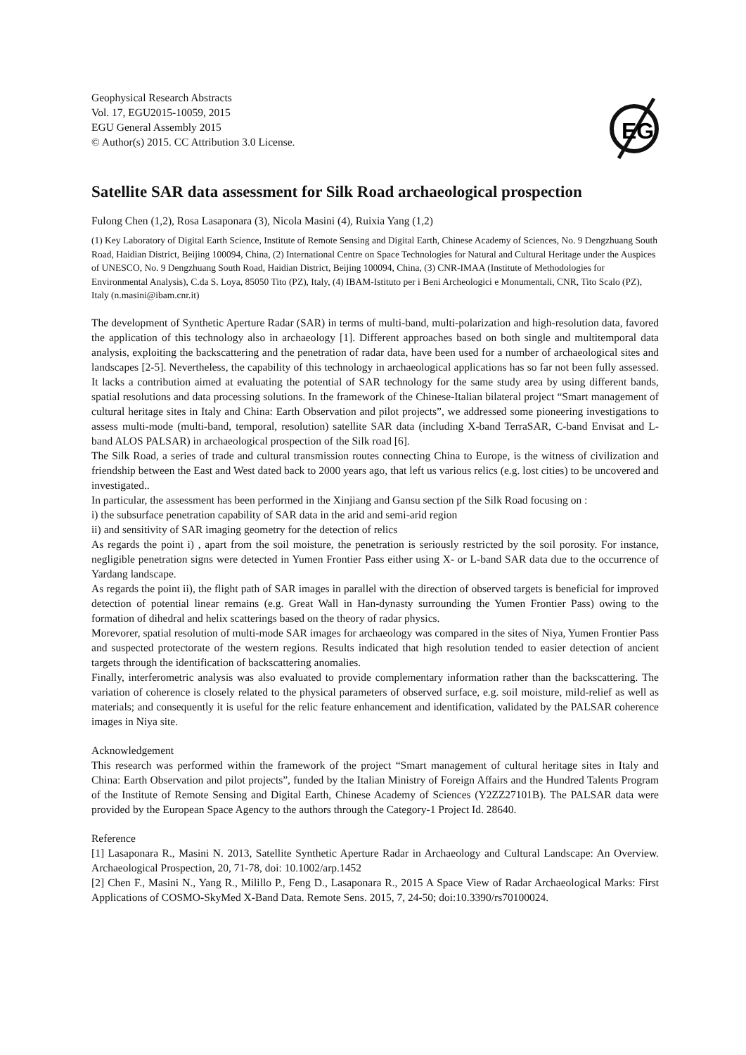Geophysical Research Abstracts
Vol. 17, EGU2015-10059, 2015
EGU General Assembly 2015
© Author(s) 2015. CC Attribution 3.0 License.
EG
Satellite SAR data assessment for Silk Road archaeological prospection
Fulong Chen (1,2), Rosa Lasaponara (3), Nicola Masini (4), Ruixia Yang (1,2)
(1) Key Laboratory of Digital Earth Science, Institute of Remote Sensing and Digital Earth, Chinese Academy of Sciences, No. 9 Dengzhuang South Road, Haidian District, Beijing 100094, China, (2) International Centre on Space Technologies for Natural and Cultural Heritage under the Auspices of UNESCO, No. 9 Dengzhuang South Road, Haidian District, Beijing 100094, China, (3) CNR-IMAA (Institute of Methodologies for Environmental Analysis), C.da S. Loya, 85050 Tito (PZ), Italy, (4) IBAM-Istituto per i Beni Archeologici e Monumentali, CNR, Tito Scalo (PZ), Italy (n.masini@ibam.cnr.it)
The development of Synthetic Aperture Radar (SAR) in terms of multi-band, multi-polarization and high-resolution data, favored the application of this technology also in archaeology [1]. Different approaches based on both single and multitemporal data analysis, exploiting the backscattering and the penetration of radar data, have been used for a number of archaeological sites and landscapes [2-5]. Nevertheless, the capability of this technology in archaeological applications has so far not been fully assessed. It lacks a contribution aimed at evaluating the potential of SAR technology for the same study area by using different bands, spatial resolutions and data processing solutions. In the framework of the Chinese-Italian bilateral project “Smart management of cultural heritage sites in Italy and China: Earth Observation and pilot projects”, we addressed some pioneering investigations to assess multi-mode (multi-band, temporal, resolution) satellite SAR data (including X-band TerraSAR, C-band Envisat and L-band ALOS PALSAR) in archaeological prospection of the Silk road [6].
The Silk Road, a series of trade and cultural transmission routes connecting China to Europe, is the witness of civilization and friendship between the East and West dated back to 2000 years ago, that left us various relics (e.g. lost cities) to be uncovered and investigated..
In particular, the assessment has been performed in the Xinjiang and Gansu section pf the Silk Road focusing on :
i) the subsurface penetration capability of SAR data in the arid and semi-arid region
ii) and sensitivity of SAR imaging geometry for the detection of relics
As regards the point i) , apart from the soil moisture, the penetration is seriously restricted by the soil porosity. For instance, negligible penetration signs were detected in Yumen Frontier Pass either using X- or L-band SAR data due to the occurrence of Yardang landscape.
As regards the point ii), the flight path of SAR images in parallel with the direction of observed targets is beneficial for improved detection of potential linear remains (e.g. Great Wall in Han-dynasty surrounding the Yumen Frontier Pass) owing to the formation of dihedral and helix scatterings based on the theory of radar physics.
Morevorer, spatial resolution of multi-mode SAR images for archaeology was compared in the sites of Niya, Yumen Frontier Pass and suspected protectorate of the western regions. Results indicated that high resolution tended to easier detection of ancient targets through the identification of backscattering anomalies.
Finally, interferometric analysis was also evaluated to provide complementary information rather than the backscattering. The variation of coherence is closely related to the physical parameters of observed surface, e.g. soil moisture, mild-relief as well as materials; and consequently it is useful for the relic feature enhancement and identification, validated by the PALSAR coherence images in Niya site.
Acknowledgement
This research was performed within the framework of the project “Smart management of cultural heritage sites in Italy and China: Earth Observation and pilot projects”, funded by the Italian Ministry of Foreign Affairs and the Hundred Talents Program of the Institute of Remote Sensing and Digital Earth, Chinese Academy of Sciences (Y2ZZ27101B). The PALSAR data were provided by the European Space Agency to the authors through the Category-1 Project Id. 28640.
Reference
[1] Lasaponara R., Masini N. 2013, Satellite Synthetic Aperture Radar in Archaeology and Cultural Landscape: An Overview. Archaeological Prospection, 20, 71-78, doi: 10.1002/arp.1452
[2] Chen F., Masini N., Yang R., Milillo P., Feng D., Lasaponara R., 2015 A Space View of Radar Archaeological Marks: First Applications of COSMO-SkyMed X-Band Data. Remote Sens. 2015, 7, 24-50; doi:10.3390/rs70100024.